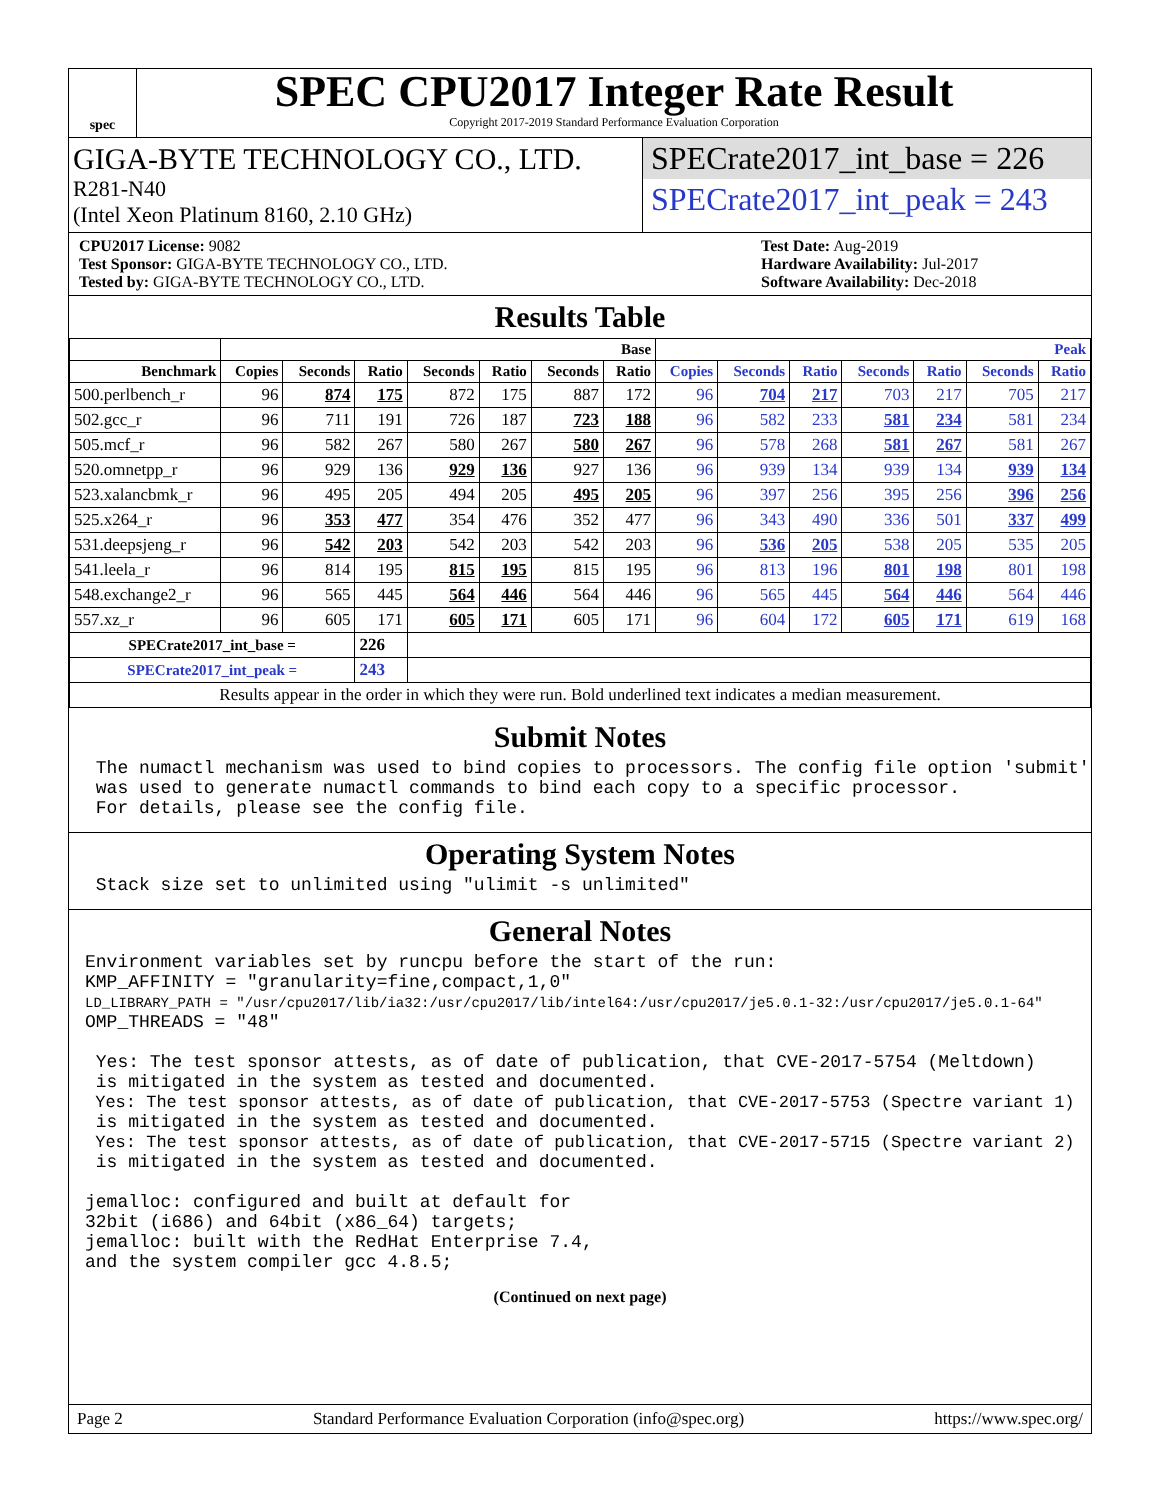spec
SPEC CPU2017 Integer Rate Result
Copyright 2017-2019 Standard Performance Evaluation Corporation
GIGA-BYTE TECHNOLOGY CO., LTD.
R281-N40
(Intel Xeon Platinum 8160, 2.10 GHz)
SPECrate2017_int_base = 226
SPECrate2017_int_peak = 243
CPU2017 License: 9082
Test Sponsor: GIGA-BYTE TECHNOLOGY CO., LTD.
Tested by: GIGA-BYTE TECHNOLOGY CO., LTD.
Test Date: Aug-2019
Hardware Availability: Jul-2017
Software Availability: Dec-2018
Results Table
| | Base | | | | | | | Peak | | | | | | |
| --- | --- | --- | --- | --- | --- | --- | --- | --- | --- | --- | --- | --- | --- | --- |
| Benchmark | Copies | Seconds | Ratio | Seconds | Ratio | Seconds | Ratio | Copies | Seconds | Ratio | Seconds | Ratio | Seconds | Ratio |
| 500.perlbench_r | 96 | 874 | 175 | 872 | 175 | 887 | 172 | 96 | 704 | 217 | 703 | 217 | 705 | 217 |
| 502.gcc_r | 96 | 711 | 191 | 726 | 187 | 723 | 188 | 96 | 582 | 233 | 581 | 234 | 581 | 234 |
| 505.mcf_r | 96 | 582 | 267 | 580 | 267 | 580 | 267 | 96 | 578 | 268 | 581 | 267 | 581 | 267 |
| 520.omnetpp_r | 96 | 929 | 136 | 929 | 136 | 927 | 136 | 96 | 939 | 134 | 939 | 134 | 939 | 134 |
| 523.xalancbmk_r | 96 | 495 | 205 | 494 | 205 | 495 | 205 | 96 | 397 | 256 | 395 | 256 | 396 | 256 |
| 525.x264_r | 96 | 353 | 477 | 354 | 476 | 352 | 477 | 96 | 343 | 490 | 336 | 501 | 337 | 499 |
| 531.deepsjeng_r | 96 | 542 | 203 | 542 | 203 | 542 | 203 | 96 | 536 | 205 | 538 | 205 | 535 | 205 |
| 541.leela_r | 96 | 814 | 195 | 815 | 195 | 815 | 195 | 96 | 813 | 196 | 801 | 198 | 801 | 198 |
| 548.exchange2_r | 96 | 565 | 445 | 564 | 446 | 564 | 446 | 96 | 565 | 445 | 564 | 446 | 564 | 446 |
| 557.xz_r | 96 | 605 | 171 | 605 | 171 | 605 | 171 | 96 | 604 | 172 | 605 | 171 | 619 | 168 |
| SPECrate2017_int_base = | | | 226 | | | | | | | | | | | |
| SPECrate2017_int_peak = | | | 243 | | | | | | | | | | | |
| Results appear in the order in which they were run. Bold underlined text indicates a median measurement. | | | | | | | | | | | | | | |
Submit Notes
 The numactl mechanism was used to bind copies to processors. The config file option 'submit'
 was used to generate numactl commands to bind each copy to a specific processor.
 For details, please see the config file.
Operating System Notes
 Stack size set to unlimited using "ulimit -s unlimited"
General Notes
Environment variables set by runcpu before the start of the run:
KMP_AFFINITY = "granularity=fine,compact,1,0"
LD_LIBRARY_PATH = "/usr/cpu2017/lib/ia32:/usr/cpu2017/lib/intel64:/usr/cpu2017/je5.0.1-32:/usr/cpu2017/je5.0.1-64"
OMP_THREADS = "48"

 Yes: The test sponsor attests, as of date of publication, that CVE-2017-5754 (Meltdown)
 is mitigated in the system as tested and documented.
 Yes: The test sponsor attests, as of date of publication, that CVE-2017-5753 (Spectre variant 1)
 is mitigated in the system as tested and documented.
 Yes: The test sponsor attests, as of date of publication, that CVE-2017-5715 (Spectre variant 2)
 is mitigated in the system as tested and documented.

jemalloc: configured and built at default for
32bit (i686) and 64bit (x86_64) targets;
jemalloc: built with the RedHat Enterprise 7.4,
and the system compiler gcc 4.8.5;
(Continued on next page)
Page 2 Standard Performance Evaluation Corporation (info@spec.org) https://www.spec.org/